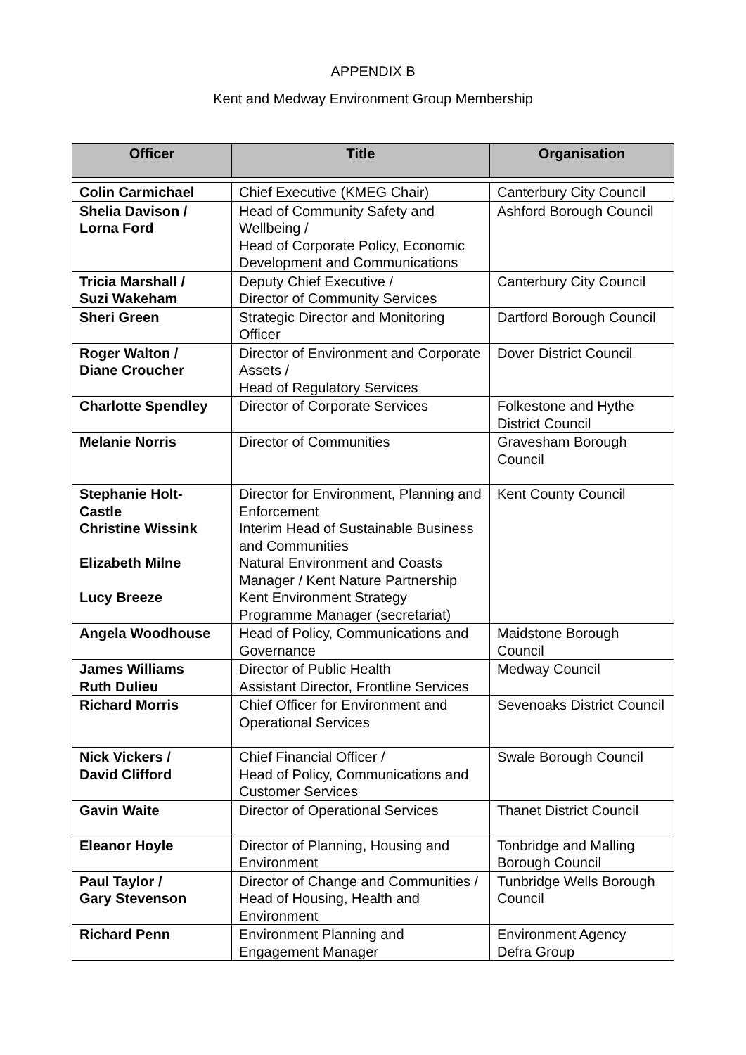APPENDIX B
Kent and Medway Environment Group Membership
| Officer | Title | Organisation |
| --- | --- | --- |
| Colin Carmichael | Chief Executive (KMEG Chair) | Canterbury City Council |
| Shelia Davison / Lorna Ford | Head of Community Safety and Wellbeing / Head of Corporate Policy, Economic Development and Communications | Ashford Borough Council |
| Tricia Marshall / Suzi Wakeham | Deputy Chief Executive / Director of Community Services | Canterbury City Council |
| Sheri Green | Strategic Director and Monitoring Officer | Dartford Borough Council |
| Roger Walton / Diane Croucher | Director of Environment and Corporate Assets / Head of Regulatory Services | Dover District Council |
| Charlotte Spendley | Director of Corporate Services | Folkestone and Hythe District Council |
| Melanie Norris | Director of Communities | Gravesham Borough Council |
| Stephanie Holt-Castle Christine Wissink Elizabeth Milne Lucy Breeze | Director for Environment, Planning and Enforcement Interim Head of Sustainable Business and Communities Natural Environment and Coasts Manager / Kent Nature Partnership Kent Environment Strategy Programme Manager (secretariat) | Kent County Council |
| Angela Woodhouse | Head of Policy, Communications and Governance | Maidstone Borough Council |
| James Williams Ruth Dulieu | Director of Public Health Assistant Director, Frontline Services | Medway Council |
| Richard Morris | Chief Officer for Environment and Operational Services | Sevenoaks District Council |
| Nick Vickers / David Clifford | Chief Financial Officer / Head of Policy, Communications and Customer Services | Swale Borough Council |
| Gavin Waite | Director of Operational Services | Thanet District Council |
| Eleanor Hoyle | Director of Planning, Housing and Environment | Tonbridge and Malling Borough Council |
| Paul Taylor / Gary Stevenson | Director of Change and Communities / Head of Housing, Health and Environment | Tunbridge Wells Borough Council |
| Richard Penn | Environment Planning and Engagement Manager | Environment Agency Defra Group |